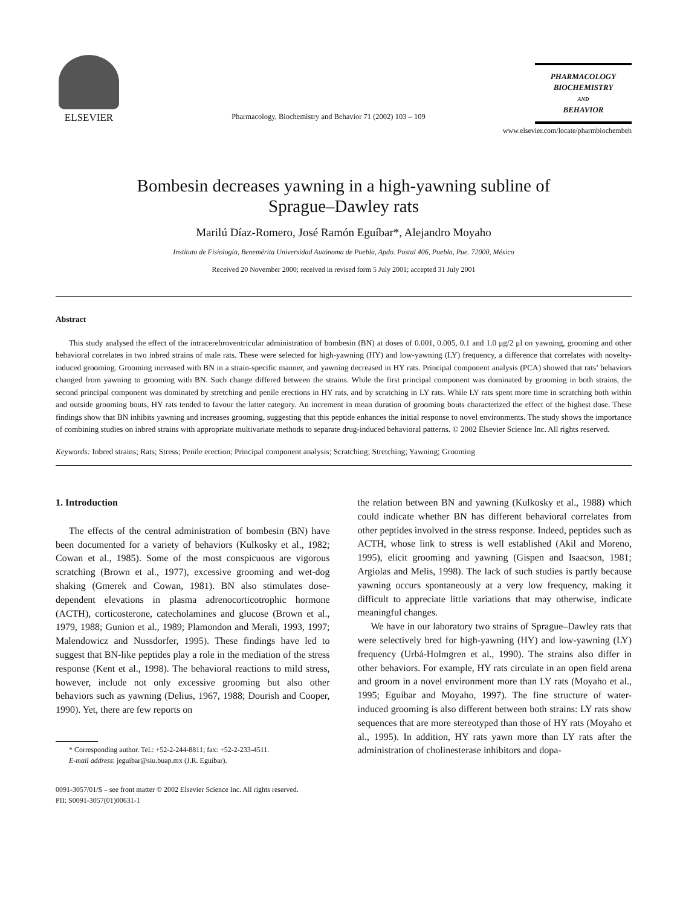ELSEVIER
Pharmacology, Biochemistry and Behavior 71 (2002) 103 – 109
PHARMACOLOGY
BIOCHEMISTRY
AND
BEHAVIOR
www.elsevier.com/locate/pharmbiochembeh
Bombesin decreases yawning in a high-yawning subline of
Sprague–Dawley rats
Marilú Díaz-Romero, José Ramón Eguíbar*, Alejandro Moyaho
Instituto de Fisiología, Benemérita Universidad Autónoma de Puebla, Apdo. Postal 406, Puebla, Pue. 72000, México
Received 20 November 2000; received in revised form 5 July 2001; accepted 31 July 2001
Abstract
This study analysed the effect of the intracerebroventricular administration of bombesin (BN) at doses of 0.001, 0.005, 0.1 and 1.0 μg/2 μl on yawning, grooming and other behavioral correlates in two inbred strains of male rats. These were selected for high-yawning (HY) and low-yawning (LY) frequency, a difference that correlates with novelty-induced grooming. Grooming increased with BN in a strain-specific manner, and yawning decreased in HY rats. Principal component analysis (PCA) showed that rats’ behaviors changed from yawning to grooming with BN. Such change differed between the strains. While the first principal component was dominated by grooming in both strains, the second principal component was dominated by stretching and penile erections in HY rats, and by scratching in LY rats. While LY rats spent more time in scratching both within and outside grooming bouts, HY rats tended to favour the latter category. An increment in mean duration of grooming bouts characterized the effect of the highest dose. These findings show that BN inhibits yawning and increases grooming, suggesting that this peptide enhances the initial response to novel environments. The study shows the importance of combining studies on inbred strains with appropriate multivariate methods to separate drug-induced behavioral patterns. © 2002 Elsevier Science Inc. All rights reserved.
Keywords: Inbred strains; Rats; Stress; Penile erection; Principal component analysis; Scratching; Stretching; Yawning; Grooming
1. Introduction
The effects of the central administration of bombesin (BN) have been documented for a variety of behaviors (Kulkosky et al., 1982; Cowan et al., 1985). Some of the most conspicuous are vigorous scratching (Brown et al., 1977), excessive grooming and wet-dog shaking (Gmerek and Cowan, 1981). BN also stimulates dose-dependent elevations in plasma adrenocorticotrophic hormone (ACTH), corticosterone, catecholamines and glucose (Brown et al., 1979, 1988; Gunion et al., 1989; Plamondon and Merali, 1993, 1997; Malendowicz and Nussdorfer, 1995). These findings have led to suggest that BN-like peptides play a role in the mediation of the stress response (Kent et al., 1998). The behavioral reactions to mild stress, however, include not only excessive grooming but also other behaviors such as yawning (Delius, 1967, 1988; Dourish and Cooper, 1990). Yet, there are few reports on
* Corresponding author. Tel.: +52-2-244-8811; fax: +52-2-233-4511.
E-mail address: jeguibar@siu.buap.mx (J.R. Eguíbar).
the relation between BN and yawning (Kulkosky et al., 1988) which could indicate whether BN has different behavioral correlates from other peptides involved in the stress response. Indeed, peptides such as ACTH, whose link to stress is well established (Akil and Moreno, 1995), elicit grooming and yawning (Gispen and Isaacson, 1981; Argiolas and Melis, 1998). The lack of such studies is partly because yawning occurs spontaneously at a very low frequency, making it difficult to appreciate little variations that may otherwise, indicate meaningful changes.
We have in our laboratory two strains of Sprague–Dawley rats that were selectively bred for high-yawning (HY) and low-yawning (LY) frequency (Urbá-Holmgren et al., 1990). The strains also differ in other behaviors. For example, HY rats circulate in an open field arena and groom in a novel environment more than LY rats (Moyaho et al., 1995; Eguíbar and Moyaho, 1997). The fine structure of water-induced grooming is also different between both strains: LY rats show sequences that are more stereotyped than those of HY rats (Moyaho et al., 1995). In addition, HY rats yawn more than LY rats after the administration of cholinesterase inhibitors and dopa-
0091-3057/01/$ – see front matter © 2002 Elsevier Science Inc. All rights reserved.
PII: S0091-3057(01)00631-1